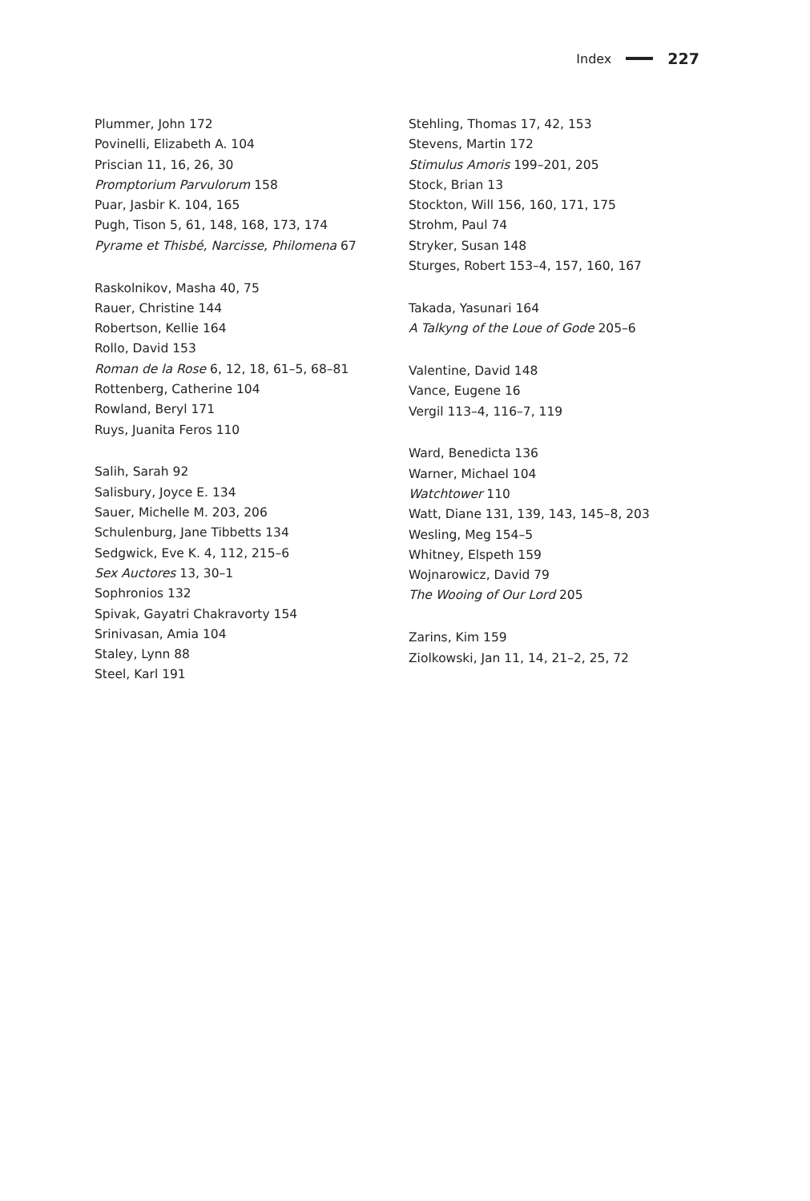Index 227
Plummer, John 172
Povinelli, Elizabeth A. 104
Priscian 11, 16, 26, 30
Promptorium Parvulorum 158
Puar, Jasbir K. 104, 165
Pugh, Tison 5, 61, 148, 168, 173, 174
Pyrame et Thisbé, Narcisse, Philomena 67
Raskolnikov, Masha 40, 75
Rauer, Christine 144
Robertson, Kellie 164
Rollo, David 153
Roman de la Rose 6, 12, 18, 61–5, 68–81
Rottenberg, Catherine 104
Rowland, Beryl 171
Ruys, Juanita Feros 110
Salih, Sarah 92
Salisbury, Joyce E. 134
Sauer, Michelle M. 203, 206
Schulenburg, Jane Tibbetts 134
Sedgwick, Eve K. 4, 112, 215–6
Sex Auctores 13, 30–1
Sophronios 132
Spivak, Gayatri Chakravorty 154
Srinivasan, Amia 104
Staley, Lynn 88
Steel, Karl 191
Stehling, Thomas 17, 42, 153
Stevens, Martin 172
Stimulus Amoris 199–201, 205
Stock, Brian 13
Stockton, Will 156, 160, 171, 175
Strohm, Paul 74
Stryker, Susan 148
Sturges, Robert 153–4, 157, 160, 167
Takada, Yasunari 164
A Talkyng of the Loue of Gode 205–6
Valentine, David 148
Vance, Eugene 16
Vergil 113–4, 116–7, 119
Ward, Benedicta 136
Warner, Michael 104
Watchtower 110
Watt, Diane 131, 139, 143, 145–8, 203
Wesling, Meg 154–5
Whitney, Elspeth 159
Wojnarowicz, David 79
The Wooing of Our Lord 205
Zarins, Kim 159
Ziolkowski, Jan 11, 14, 21–2, 25, 72